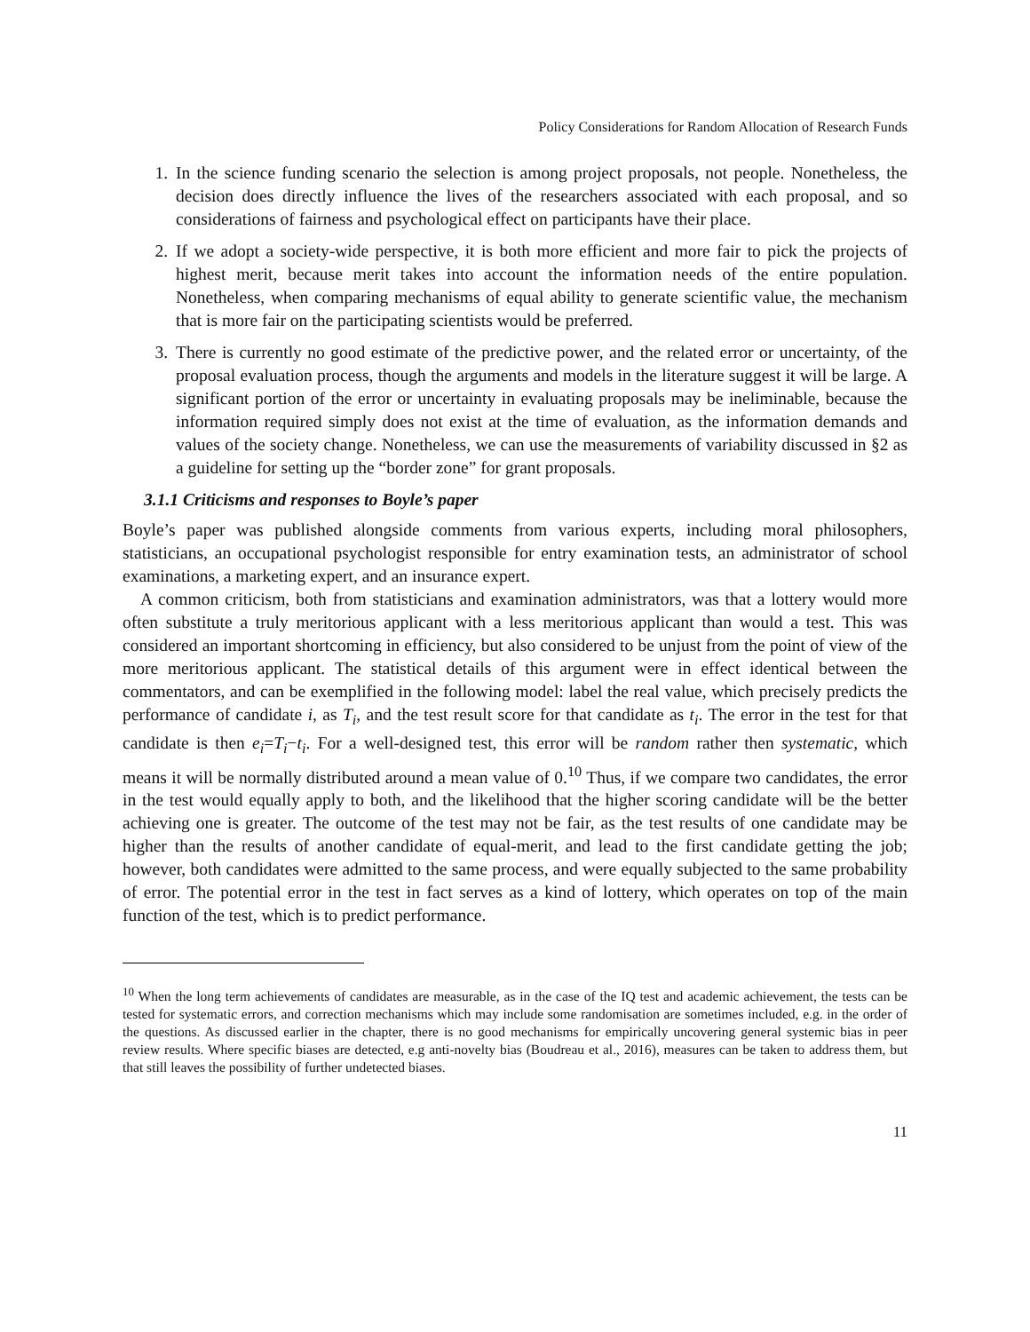Policy Considerations for Random Allocation of Research Funds
1. In the science funding scenario the selection is among project proposals, not people. Nonetheless, the decision does directly influence the lives of the researchers associated with each proposal, and so considerations of fairness and psychological effect on participants have their place.
2. If we adopt a society-wide perspective, it is both more efficient and more fair to pick the projects of highest merit, because merit takes into account the information needs of the entire population. Nonetheless, when comparing mechanisms of equal ability to generate scientific value, the mechanism that is more fair on the participating scientists would be preferred.
3. There is currently no good estimate of the predictive power, and the related error or uncertainty, of the proposal evaluation process, though the arguments and models in the literature suggest it will be large. A significant portion of the error or uncertainty in evaluating proposals may be ineliminable, because the information required simply does not exist at the time of evaluation, as the information demands and values of the society change. Nonetheless, we can use the measurements of variability discussed in §2 as a guideline for setting up the “border zone” for grant proposals.
3.1.1 Criticisms and responses to Boyle’s paper
Boyle’s paper was published alongside comments from various experts, including moral philosophers, statisticians, an occupational psychologist responsible for entry examination tests, an administrator of school examinations, a marketing expert, and an insurance expert.
A common criticism, both from statisticians and examination administrators, was that a lottery would more often substitute a truly meritorious applicant with a less meritorious applicant than would a test. This was considered an important shortcoming in efficiency, but also considered to be unjust from the point of view of the more meritorious applicant. The statistical details of this argument were in effect identical between the commentators, and can be exemplified in the following model: label the real value, which precisely predicts the performance of candidate i, as T<sub>i</sub>, and the test result score for that candidate as t<sub>i</sub>. The error in the test for that candidate is then e<sub>i</sub>=T<sub>i</sub>−t<sub>i</sub>. For a well-designed test, this error will be random rather then systematic, which means it will be normally distributed around a mean value of 0.<sup>10</sup> Thus, if we compare two candidates, the error in the test would equally apply to both, and the likelihood that the higher scoring candidate will be the better achieving one is greater. The outcome of the test may not be fair, as the test results of one candidate may be higher than the results of another candidate of equal-merit, and lead to the first candidate getting the job; however, both candidates were admitted to the same process, and were equally subjected to the same probability of error. The potential error in the test in fact serves as a kind of lottery, which operates on top of the main function of the test, which is to predict performance.
<sup>10</sup> When the long term achievements of candidates are measurable, as in the case of the IQ test and academic achievement, the tests can be tested for systematic errors, and correction mechanisms which may include some randomisation are sometimes included, e.g. in the order of the questions. As discussed earlier in the chapter, there is no good mechanisms for empirically uncovering general systemic bias in peer review results. Where specific biases are detected, e.g anti-novelty bias (Boudreau et al., 2016), measures can be taken to address them, but that still leaves the possibility of further undetected biases.
11